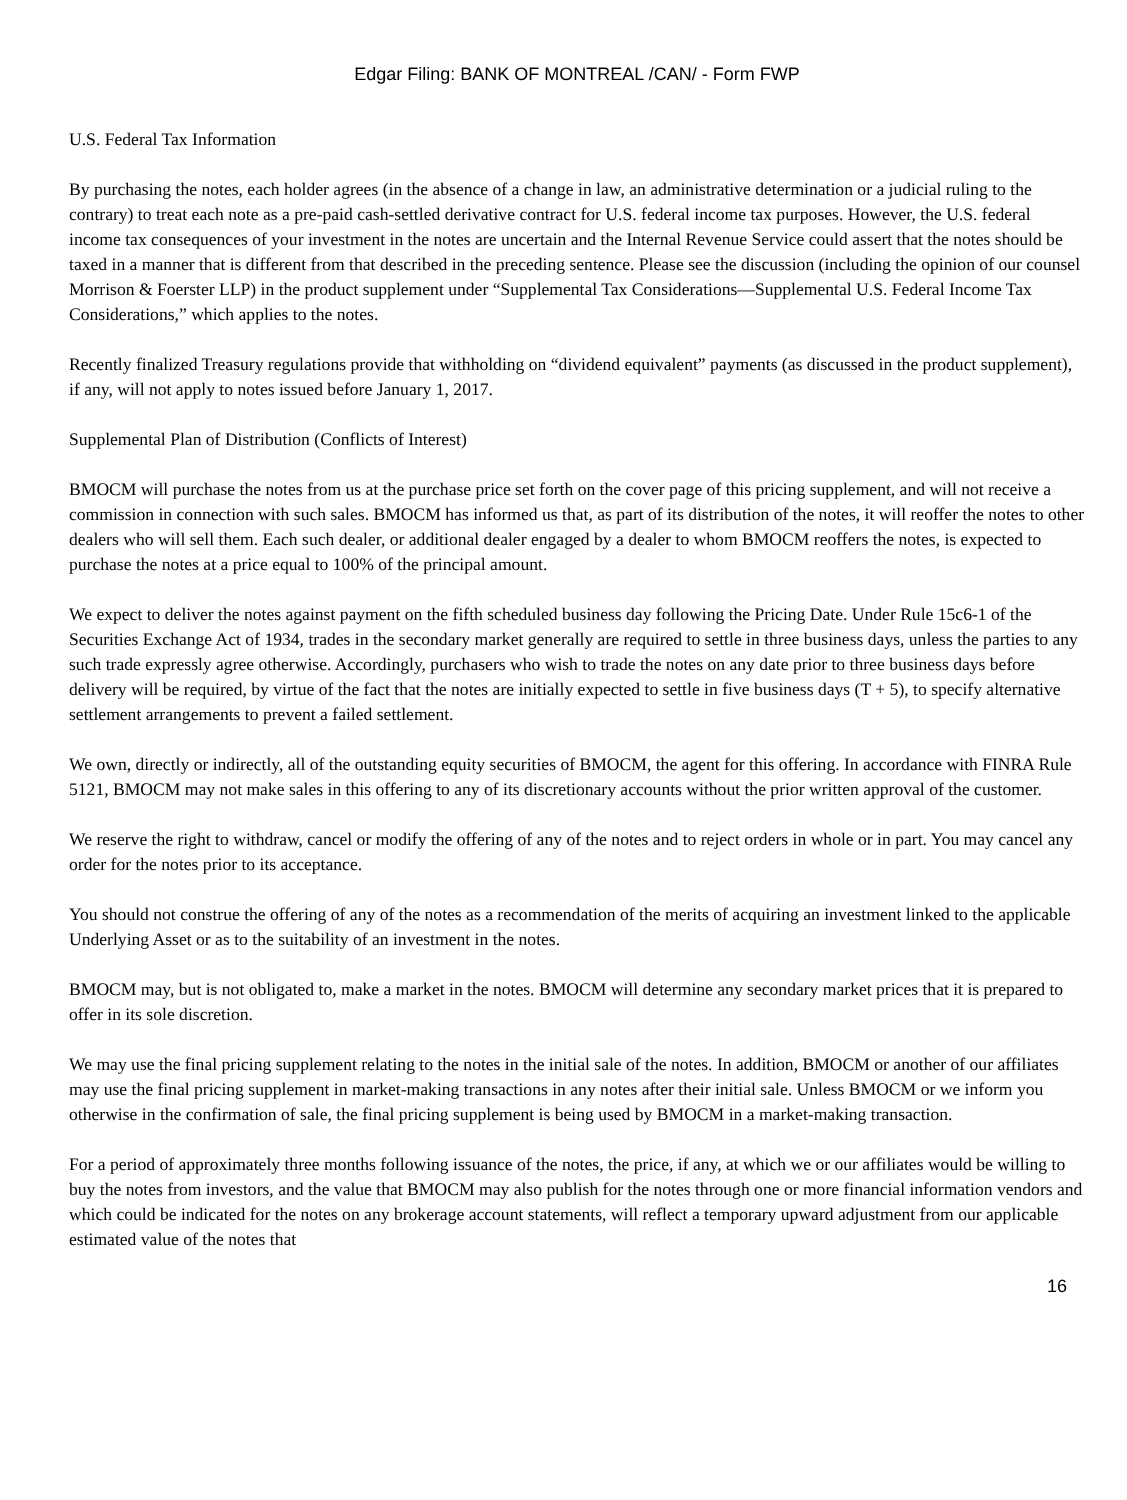Edgar Filing: BANK OF MONTREAL /CAN/ - Form FWP
U.S. Federal Tax Information
By purchasing the notes, each holder agrees (in the absence of a change in law, an administrative determination or a judicial ruling to the contrary) to treat each note as a pre-paid cash-settled derivative contract for U.S. federal income tax purposes. However, the U.S. federal income tax consequences of your investment in the notes are uncertain and the Internal Revenue Service could assert that the notes should be taxed in a manner that is different from that described in the preceding sentence. Please see the discussion (including the opinion of our counsel Morrison & Foerster LLP) in the product supplement under “Supplemental Tax Considerations—Supplemental U.S. Federal Income Tax Considerations,” which applies to the notes.
Recently finalized Treasury regulations provide that withholding on “dividend equivalent” payments (as discussed in the product supplement), if any, will not apply to notes issued before January 1, 2017.
Supplemental Plan of Distribution (Conflicts of Interest)
BMOCM will purchase the notes from us at the purchase price set forth on the cover page of this pricing supplement, and will not receive a commission in connection with such sales. BMOCM has informed us that, as part of its distribution of the notes, it will reoffer the notes to other dealers who will sell them. Each such dealer, or additional dealer engaged by a dealer to whom BMOCM reoffers the notes, is expected to purchase the notes at a price equal to 100% of the principal amount.
We expect to deliver the notes against payment on the fifth scheduled business day following the Pricing Date. Under Rule 15c6-1 of the Securities Exchange Act of 1934, trades in the secondary market generally are required to settle in three business days, unless the parties to any such trade expressly agree otherwise. Accordingly, purchasers who wish to trade the notes on any date prior to three business days before delivery will be required, by virtue of the fact that the notes are initially expected to settle in five business days (T + 5), to specify alternative settlement arrangements to prevent a failed settlement.
We own, directly or indirectly, all of the outstanding equity securities of BMOCM, the agent for this offering. In accordance with FINRA Rule 5121, BMOCM may not make sales in this offering to any of its discretionary accounts without the prior written approval of the customer.
We reserve the right to withdraw, cancel or modify the offering of any of the notes and to reject orders in whole or in part. You may cancel any order for the notes prior to its acceptance.
You should not construe the offering of any of the notes as a recommendation of the merits of acquiring an investment linked to the applicable Underlying Asset or as to the suitability of an investment in the notes.
BMOCM may, but is not obligated to, make a market in the notes. BMOCM will determine any secondary market prices that it is prepared to offer in its sole discretion.
We may use the final pricing supplement relating to the notes in the initial sale of the notes. In addition, BMOCM or another of our affiliates may use the final pricing supplement in market-making transactions in any notes after their initial sale. Unless BMOCM or we inform you otherwise in the confirmation of sale, the final pricing supplement is being used by BMOCM in a market-making transaction.
For a period of approximately three months following issuance of the notes, the price, if any, at which we or our affiliates would be willing to buy the notes from investors, and the value that BMOCM may also publish for the notes through one or more financial information vendors and which could be indicated for the notes on any brokerage account statements, will reflect a temporary upward adjustment from our applicable estimated value of the notes that
16